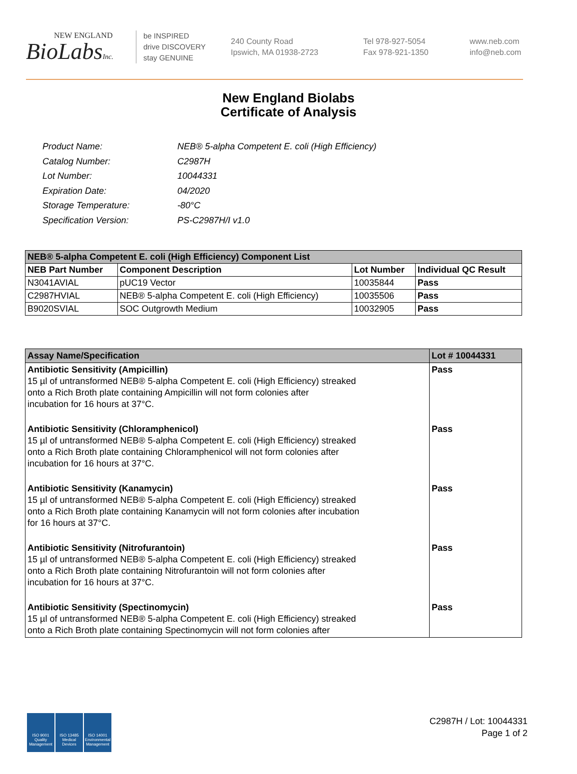NEW ENGLAND
BioLabsInc.
be INSPIRED
drive DISCOVERY
stay GENUINE
240 County Road
Ipswich, MA 01938-2723
Tel 978-927-5054
Fax 978-921-1350
www.neb.com
info@neb.com
New England Biolabs
Certificate of Analysis
| Product Name: | NEB® 5-alpha Competent E. coli (High Efficiency) |
| Catalog Number: | C2987H |
| Lot Number: | 10044331 |
| Expiration Date: | 04/2020 |
| Storage Temperature: | -80°C |
| Specification Version: | PS-C2987H/I v1.0 |
| NEB® 5-alpha Competent E. coli (High Efficiency) Component List | | | |
| --- | --- | --- | --- |
| NEB Part Number | Component Description | Lot Number | Individual QC Result |
| N3041AVIAL | pUC19 Vector | 10035844 | Pass |
| C2987HVIAL | NEB® 5-alpha Competent E. coli (High Efficiency) | 10035506 | Pass |
| B9020SVIAL | SOC Outgrowth Medium | 10032905 | Pass |
| Assay Name/Specification | Lot # 10044331 |
| --- | --- |
| Antibiotic Sensitivity (Ampicillin) 15 µl of untransformed NEB® 5-alpha Competent E. coli (High Efficiency) streaked onto a Rich Broth plate containing Ampicillin will not form colonies after incubation for 16 hours at 37°C. | Pass |
| Antibiotic Sensitivity (Chloramphenicol) 15 µl of untransformed NEB® 5-alpha Competent E. coli (High Efficiency) streaked onto a Rich Broth plate containing Chloramphenicol will not form colonies after incubation for 16 hours at 37°C. | Pass |
| Antibiotic Sensitivity (Kanamycin) 15 µl of untransformed NEB® 5-alpha Competent E. coli (High Efficiency) streaked onto a Rich Broth plate containing Kanamycin will not form colonies after incubation for 16 hours at 37°C. | Pass |
| Antibiotic Sensitivity (Nitrofurantoin) 15 µl of untransformed NEB® 5-alpha Competent E. coli (High Efficiency) streaked onto a Rich Broth plate containing Nitrofurantoin will not form colonies after incubation for 16 hours at 37°C. | Pass |
| Antibiotic Sensitivity (Spectinomycin) 15 µl of untransformed NEB® 5-alpha Competent E. coli (High Efficiency) streaked onto a Rich Broth plate containing Spectinomycin will not form colonies after | Pass |
ISO 9001
Quality Management
ISO 13485
Medical Devices
ISO 14001
Environmental Management
C2987H / Lot: 10044331
Page 1 of 2